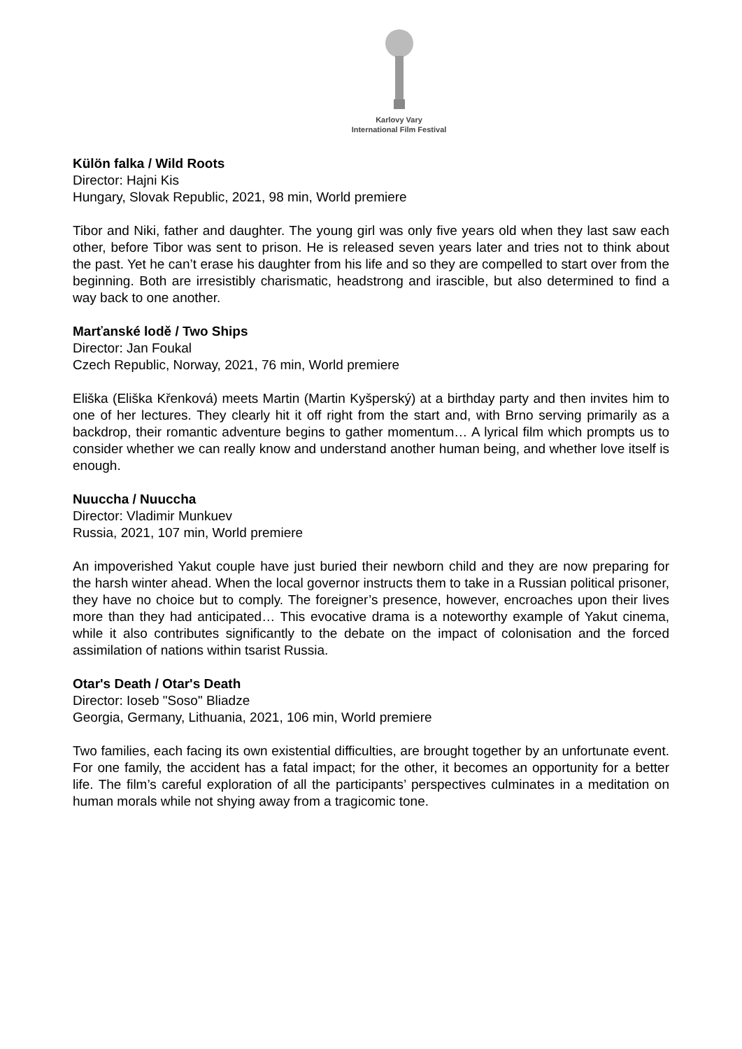Karlovy Vary
International Film Festival
Külön falka / Wild Roots
Director: Hajni Kis
Hungary, Slovak Republic, 2021, 98 min, World premiere
Tibor and Niki, father and daughter. The young girl was only five years old when they last saw each other, before Tibor was sent to prison. He is released seven years later and tries not to think about the past. Yet he can’t erase his daughter from his life and so they are compelled to start over from the beginning. Both are irresistibly charismatic, headstrong and irascible, but also determined to find a way back to one another.
Marťanské lodě / Two Ships
Director: Jan Foukal
Czech Republic, Norway, 2021, 76 min, World premiere
Eliška (Eliška Křenková) meets Martin (Martin Kyšperský) at a birthday party and then invites him to one of her lectures. They clearly hit it off right from the start and, with Brno serving primarily as a backdrop, their romantic adventure begins to gather momentum… A lyrical film which prompts us to consider whether we can really know and understand another human being, and whether love itself is enough.
Nuuccha / Nuuccha
Director: Vladimir Munkuev
Russia, 2021, 107 min, World premiere
An impoverished Yakut couple have just buried their newborn child and they are now preparing for the harsh winter ahead. When the local governor instructs them to take in a Russian political prisoner, they have no choice but to comply. The foreigner’s presence, however, encroaches upon their lives more than they had anticipated… This evocative drama is a noteworthy example of Yakut cinema, while it also contributes significantly to the debate on the impact of colonisation and the forced assimilation of nations within tsarist Russia.
Otar's Death / Otar's Death
Director: Ioseb "Soso" Bliadze
Georgia, Germany, Lithuania, 2021, 106 min, World premiere
Two families, each facing its own existential difficulties, are brought together by an unfortunate event. For one family, the accident has a fatal impact; for the other, it becomes an opportunity for a better life. The film’s careful exploration of all the participants’ perspectives culminates in a meditation on human morals while not shying away from a tragicomic tone.